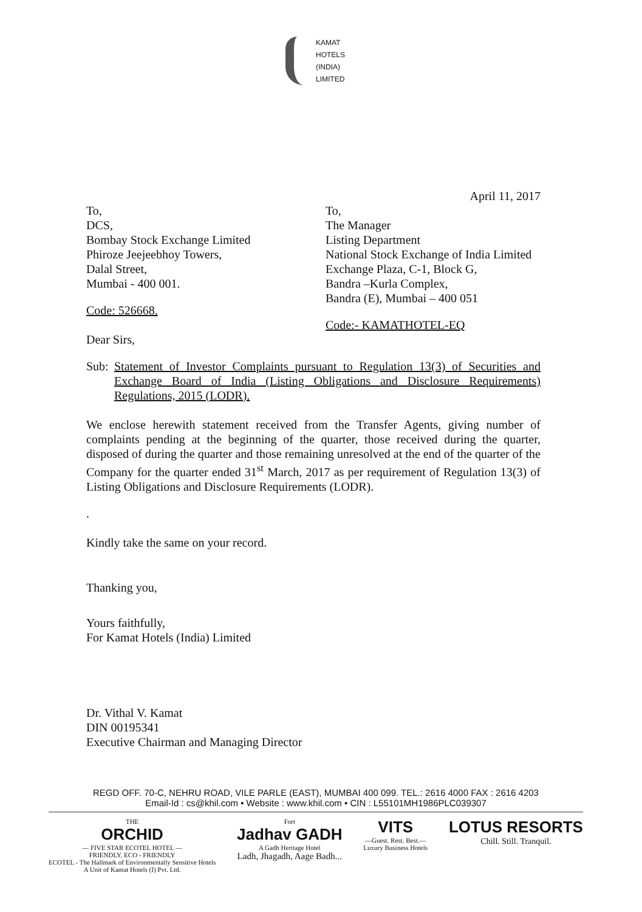KAMAT
HOTELS
(INDIA)
LIMITED
April 11, 2017
To,
DCS,
Bombay Stock Exchange Limited
Phiroze Jeejeebhoy Towers,
Dalal Street,
Mumbai - 400 001.
Code: 526668.
To,
The Manager
Listing Department
National Stock Exchange of India Limited
Exchange Plaza, C-1, Block G,
Bandra –Kurla Complex,
Bandra (E), Mumbai – 400 051
Code:- KAMATHOTEL-EQ
Dear Sirs,
Sub:
Statement of Investor Complaints pursuant to Regulation 13(3) of Securities and Exchange Board of India (Listing Obligations and Disclosure Requirements) Regulations, 2015 (LODR).
We enclose herewith statement received from the Transfer Agents, giving number of complaints pending at the beginning of the quarter, those received during the quarter, disposed of during the quarter and those remaining unresolved at the end of the quarter of the Company for the quarter ended 31<sup>st</sup> March, 2017 as per requirement of Regulation 13(3) of Listing Obligations and Disclosure Requirements (LODR).
.
Kindly take the same on your record.
Thanking you,
Yours faithfully,
For Kamat Hotels (India) Limited
Dr. Vithal V. Kamat
DIN 00195341
Executive Chairman and Managing Director
REGD OFF. 70-C, NEHRU ROAD, VILE PARLE (EAST), MUMBAI 400 099. TEL.: 2616 4000 FAX : 2616 4203
Email-Id : cs@khil.com • Website : www.khil.com • CIN : L55101MH1986PLC039307
THE
ORCHID
— FIVE STAR ECOTEL HOTEL —
FRIENDLY. ECO - FRIENDLY
ECOTEL - The Hallmark of Environmentally Sensitive Hotels
A Unit of Kamat Hotels (I) Pvt. Ltd.
Fort
Jadhav GADH
A Gadh Heritage Hotel
Ladh, Jhagadh, Aage Badh...
VITS
—Guest. Rest. Best.—
Luxury Business Hotels
LOTUS RESORTS
Chill. Still. Tranquil.